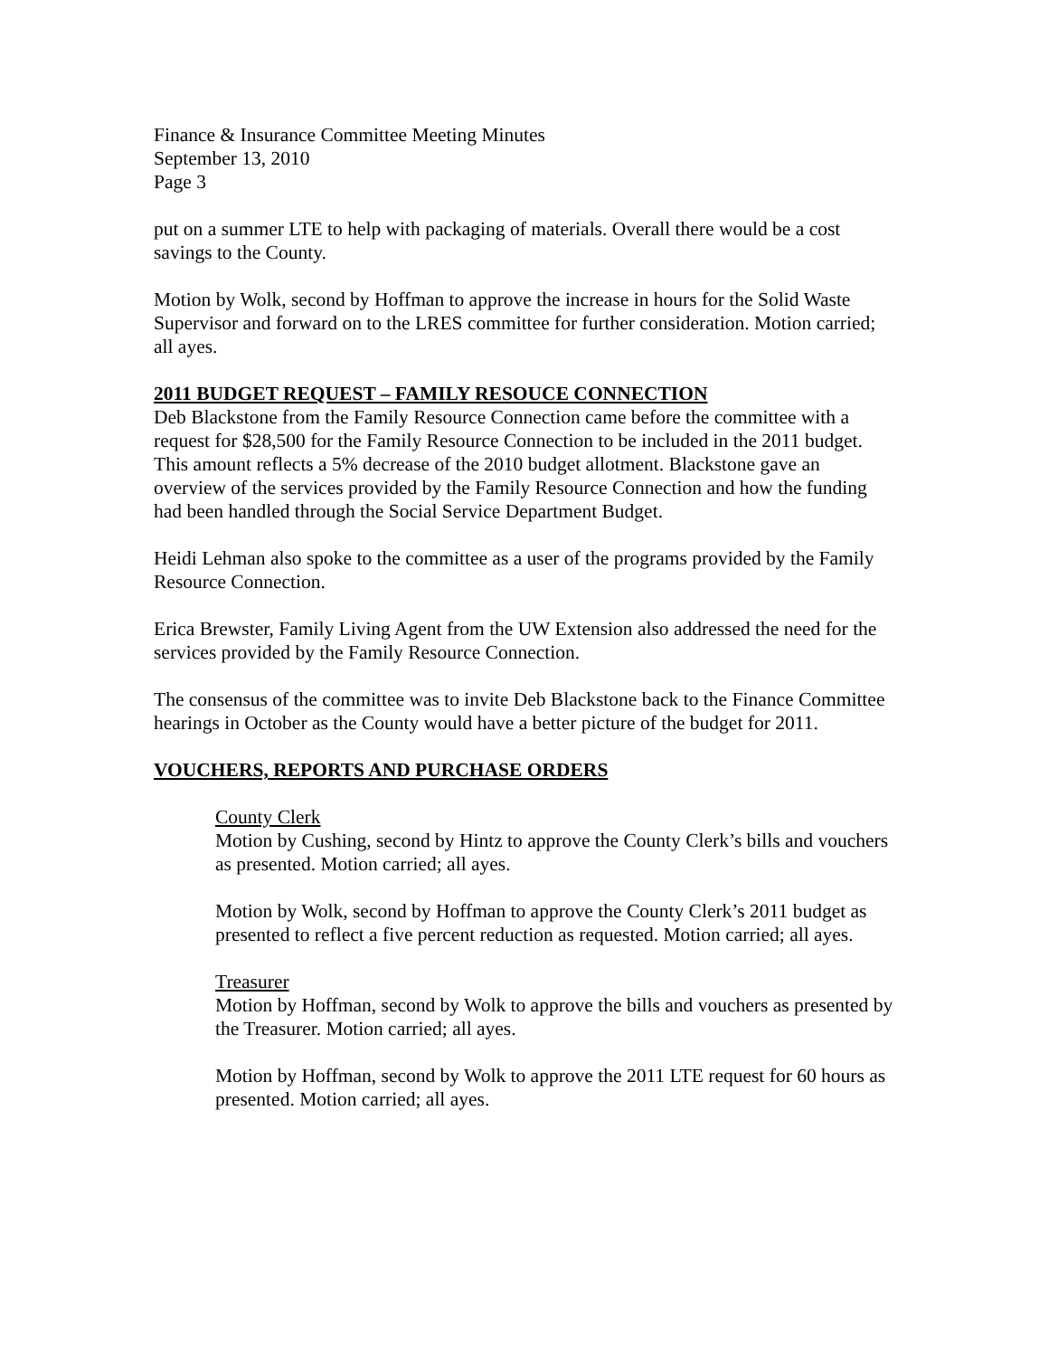Finance & Insurance Committee Meeting Minutes
September 13, 2010
Page 3
put on a summer LTE to help with packaging of materials. Overall there would be a cost savings to the County.
Motion by Wolk, second by Hoffman to approve the increase in hours for the Solid Waste Supervisor and forward on to the LRES committee for further consideration. Motion carried; all ayes.
2011 BUDGET REQUEST – FAMILY RESOUCE CONNECTION
Deb Blackstone from the Family Resource Connection came before the committee with a request for $28,500 for the Family Resource Connection to be included in the 2011 budget. This amount reflects a 5% decrease of the 2010 budget allotment. Blackstone gave an overview of the services provided by the Family Resource Connection and how the funding had been handled through the Social Service Department Budget.
Heidi Lehman also spoke to the committee as a user of the programs provided by the Family Resource Connection.
Erica Brewster, Family Living Agent from the UW Extension also addressed the need for the services provided by the Family Resource Connection.
The consensus of the committee was to invite Deb Blackstone back to the Finance Committee hearings in October as the County would have a better picture of the budget for 2011.
VOUCHERS, REPORTS AND PURCHASE ORDERS
County Clerk
Motion by Cushing, second by Hintz to approve the County Clerk’s bills and vouchers as presented. Motion carried; all ayes.
Motion by Wolk, second by Hoffman to approve the County Clerk’s 2011 budget as presented to reflect a five percent reduction as requested. Motion carried; all ayes.
Treasurer
Motion by Hoffman, second by Wolk to approve the bills and vouchers as presented by the Treasurer. Motion carried; all ayes.
Motion by Hoffman, second by Wolk to approve the 2011 LTE request for 60 hours as presented. Motion carried; all ayes.